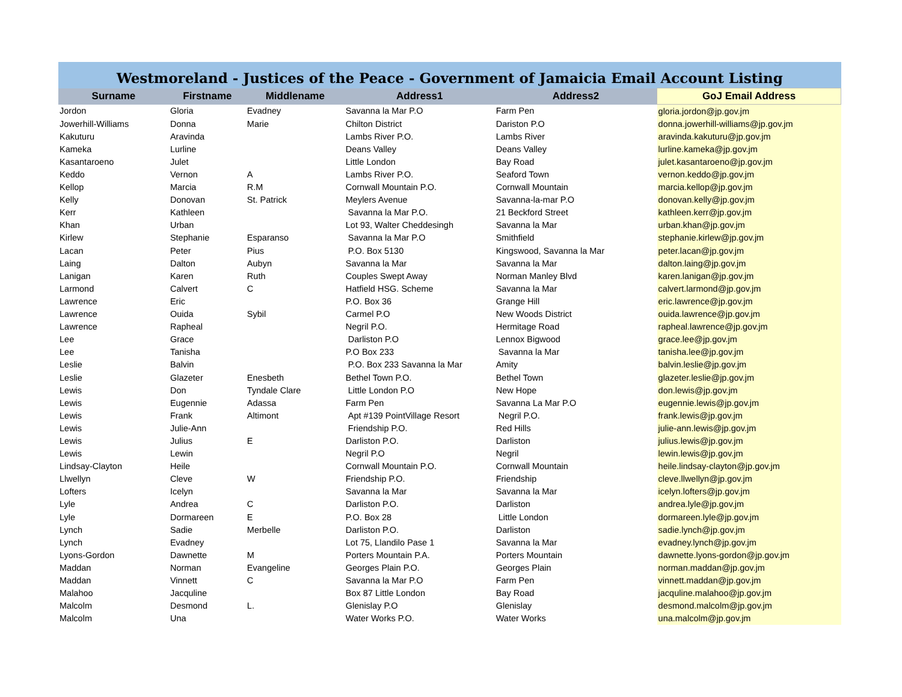| Westmoreland - Justices of the Peace - Government of Jamaicia Email Account Listing | | | | | |
| --- | --- | --- | --- | --- | --- |
| Surname | Firstname | Middlename | Address1 | Address2 | GoJ Email Address |
| Jordon | Gloria | Evadney | Savanna la Mar P.O | Farm Pen | gloria.jordon@jp.gov.jm |
| Jowerhill-Williams | Donna | Marie | Chilton District | Dariston P.O | donna.jowerhill-williams@jp.gov.jm |
| Kakuturu | Aravinda | | Lambs River P.O. | Lambs River | aravinda.kakuturu@jp.gov.jm |
| Kameka | Lurline | | Deans Valley | Deans Valley | lurline.kameka@jp.gov.jm |
| Kasantaroeno | Julet | | Little London | Bay Road | julet.kasantaroeno@jp.gov.jm |
| Keddo | Vernon | A | Lambs River P.O. | Seaford Town | vernon.keddo@jp.gov.jm |
| Kellop | Marcia | R.M | Cornwall Mountain P.O. | Cornwall Mountain | marcia.kellop@jp.gov.jm |
| Kelly | Donovan | St. Patrick | Meylers Avenue | Savanna-la-mar P.O | donovan.kelly@jp.gov.jm |
| Kerr | Kathleen | | Savanna la Mar P.O. | 21 Beckford Street | kathleen.kerr@jp.gov.jm |
| Khan | Urban | | Lot 93, Walter Cheddesingh | Savanna la Mar | urban.khan@jp.gov.jm |
| Kirlew | Stephanie | Esparanso | Savanna la Mar P.O | Smithfield | stephanie.kirlew@jp.gov.jm |
| Lacan | Peter | Pius | P.O. Box 5130 | Kingswood, Savanna la Mar | peter.lacan@jp.gov.jm |
| Laing | Dalton | Aubyn | Savanna la Mar | Savanna la Mar | dalton.laing@jp.gov.jm |
| Lanigan | Karen | Ruth | Couples Swept Away | Norman Manley Blvd | karen.lanigan@jp.gov.jm |
| Larmond | Calvert | C | Hatfield HSG. Scheme | Savanna la Mar | calvert.larmond@jp.gov.jm |
| Lawrence | Eric | | P.O. Box 36 | Grange Hill | eric.lawrence@jp.gov.jm |
| Lawrence | Ouida | Sybil | Carmel P.O | New Woods District | ouida.lawrence@jp.gov.jm |
| Lawrence | Rapheal | | Negril P.O. | Hermitage Road | rapheal.lawrence@jp.gov.jm |
| Lee | Grace | | Darliston P.O | Lennox Bigwood | grace.lee@jp.gov.jm |
| Lee | Tanisha | | P.O Box 233 | Savanna la Mar | tanisha.lee@jp.gov.jm |
| Leslie | Balvin | | P.O. Box 233 Savanna la Mar | Amity | balvin.leslie@jp.gov.jm |
| Leslie | Glazeter | Enesbeth | Bethel Town P.O. | Bethel Town | glazeter.leslie@jp.gov.jm |
| Lewis | Don | Tyndale Clare | Little London P.O | New Hope | don.lewis@jp.gov.jm |
| Lewis | Eugennie | Adassa | Farm Pen | Savanna La Mar P.O | eugennie.lewis@jp.gov.jm |
| Lewis | Frank | Altimont | Apt #139 PointVillage Resort | Negril P.O. | frank.lewis@jp.gov.jm |
| Lewis | Julie-Ann | | Friendship P.O. | Red Hills | julie-ann.lewis@jp.gov.jm |
| Lewis | Julius | E | Darliston P.O. | Darliston | julius.lewis@jp.gov.jm |
| Lewis | Lewin | | Negril P.O | Negril | lewin.lewis@jp.gov.jm |
| Lindsay-Clayton | Heile | | Cornwall Mountain P.O. | Cornwall Mountain | heile.lindsay-clayton@jp.gov.jm |
| Llwellyn | Cleve | W | Friendship P.O. | Friendship | cleve.llwellyn@jp.gov.jm |
| Lofters | Icelyn | | Savanna la Mar | Savanna la Mar | icelyn.lofters@jp.gov.jm |
| Lyle | Andrea | C | Darliston P.O. | Darliston | andrea.lyle@jp.gov.jm |
| Lyle | Dormareen | E | P.O. Box 28 | Little London | dormareen.lyle@jp.gov.jm |
| Lynch | Sadie | Merbelle | Darliston P.O. | Darliston | sadie.lynch@jp.gov.jm |
| Lynch | Evadney | | Lot 75, Llandilo Pase 1 | Savanna la Mar | evadney.lynch@jp.gov.jm |
| Lyons-Gordon | Dawnette | M | Porters Mountain P.A. | Porters Mountain | dawnette.lyons-gordon@jp.gov.jm |
| Maddan | Norman | Evangeline | Georges Plain P.O. | Georges Plain | norman.maddan@jp.gov.jm |
| Maddan | Vinnett | C | Savanna la Mar P.O | Farm Pen | vinnett.maddan@jp.gov.jm |
| Malahoo | Jacquline | | Box 87 Little London | Bay Road | jacquline.malahoo@jp.gov.jm |
| Malcolm | Desmond | L. | Glenislay P.O | Glenislay | desmond.malcolm@jp.gov.jm |
| Malcolm | Una | | Water Works P.O. | Water Works | una.malcolm@jp.gov.jm |